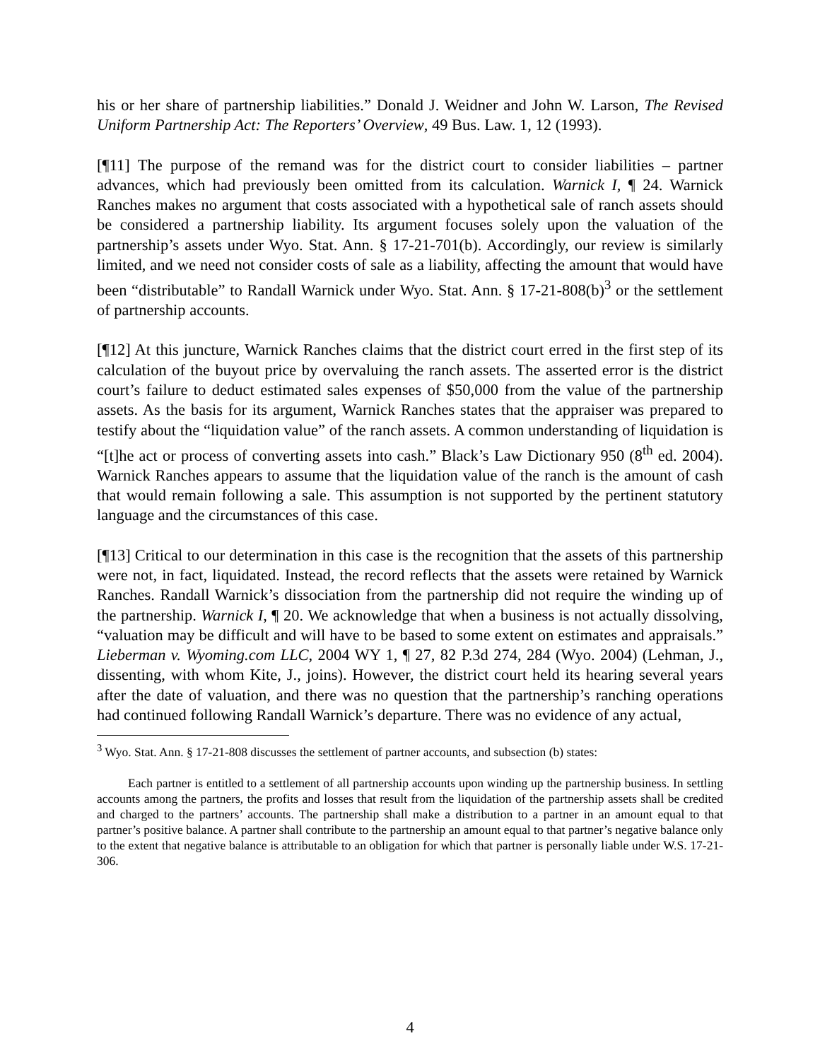his or her share of partnership liabilities.” Donald J. Weidner and John W. Larson, The Revised Uniform Partnership Act: The Reporters’ Overview, 49 Bus. Law. 1, 12 (1993).
[¶11] The purpose of the remand was for the district court to consider liabilities – partner advances, which had previously been omitted from its calculation. Warnick I, ¶ 24. Warnick Ranches makes no argument that costs associated with a hypothetical sale of ranch assets should be considered a partnership liability. Its argument focuses solely upon the valuation of the partnership’s assets under Wyo. Stat. Ann. § 17-21-701(b). Accordingly, our review is similarly limited, and we need not consider costs of sale as a liability, affecting the amount that would have been “distributable” to Randall Warnick under Wyo. Stat. Ann. § 17-21-808(b)<sup>3</sup> or the settlement of partnership accounts.
[¶12] At this juncture, Warnick Ranches claims that the district court erred in the first step of its calculation of the buyout price by overvaluing the ranch assets. The asserted error is the district court’s failure to deduct estimated sales expenses of $50,000 from the value of the partnership assets. As the basis for its argument, Warnick Ranches states that the appraiser was prepared to testify about the “liquidation value” of the ranch assets. A common understanding of liquidation is “[t]he act or process of converting assets into cash.” Black’s Law Dictionary 950 (8<sup>th</sup> ed. 2004). Warnick Ranches appears to assume that the liquidation value of the ranch is the amount of cash that would remain following a sale. This assumption is not supported by the pertinent statutory language and the circumstances of this case.
[¶13] Critical to our determination in this case is the recognition that the assets of this partnership were not, in fact, liquidated. Instead, the record reflects that the assets were retained by Warnick Ranches. Randall Warnick’s dissociation from the partnership did not require the winding up of the partnership. Warnick I, ¶ 20. We acknowledge that when a business is not actually dissolving, “valuation may be difficult and will have to be based to some extent on estimates and appraisals.” Lieberman v. Wyoming.com LLC, 2004 WY 1, ¶ 27, 82 P.3d 274, 284 (Wyo. 2004) (Lehman, J., dissenting, with whom Kite, J., joins). However, the district court held its hearing several years after the date of valuation, and there was no question that the partnership’s ranching operations had continued following Randall Warnick’s departure. There was no evidence of any actual,
<sup>3</sup> Wyo. Stat. Ann. § 17-21-808 discusses the settlement of partner accounts, and subsection (b) states:
Each partner is entitled to a settlement of all partnership accounts upon winding up the partnership business. In settling accounts among the partners, the profits and losses that result from the liquidation of the partnership assets shall be credited and charged to the partners’ accounts. The partnership shall make a distribution to a partner in an amount equal to that partner’s positive balance. A partner shall contribute to the partnership an amount equal to that partner’s negative balance only to the extent that negative balance is attributable to an obligation for which that partner is personally liable under W.S. 17-21-306.
4